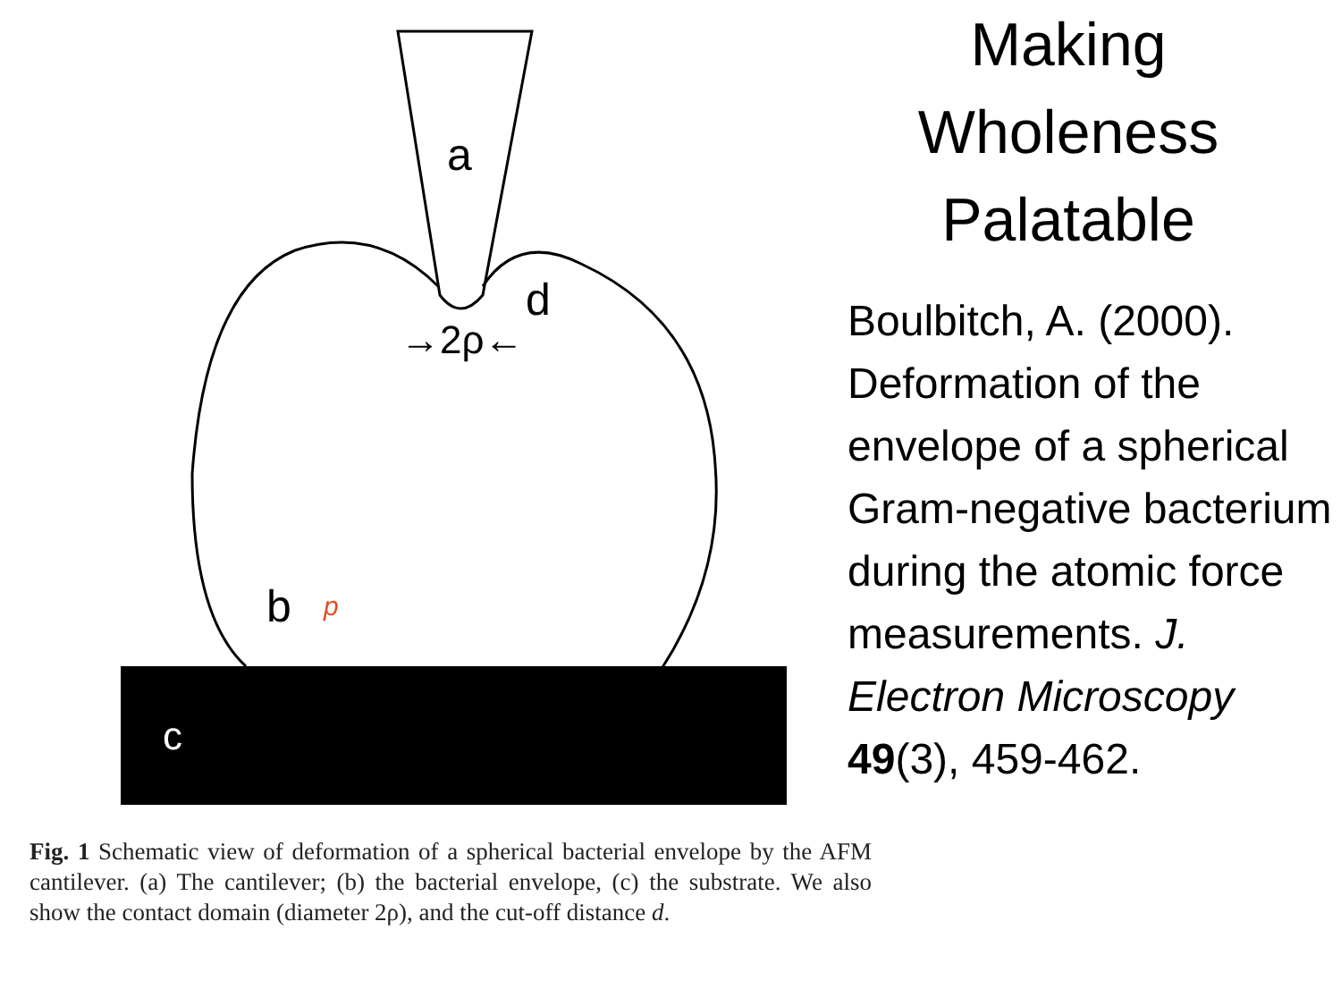a
b
p
c
d
→2ρ←
Fig. 1 Schematic view of deformation of a spherical bacterial envelope by the AFM cantilever. (a) The cantilever; (b) the bacterial envelope, (c) the substrate. We also show the contact domain (diameter 2ρ), and the cut-off distance d.
Making Wholeness Palatable
Boulbitch, A. (2000). Deformation of the envelope of a spherical Gram-negative bacterium during the atomic force measurements. J. Electron Microscopy 49(3), 459-462.